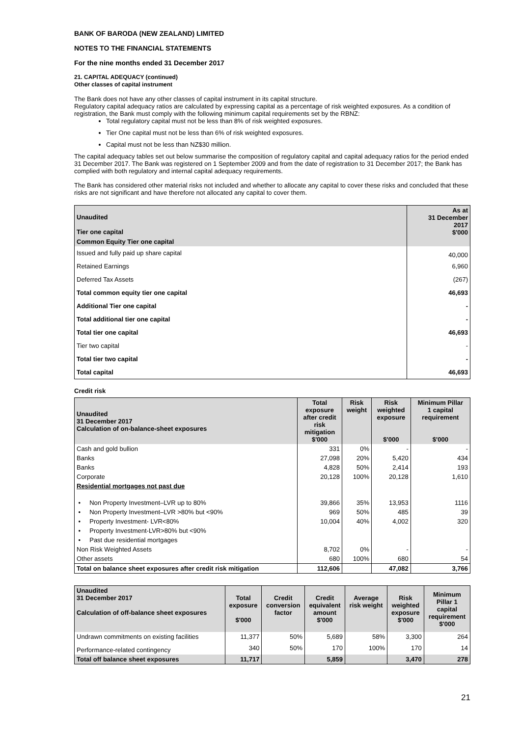BANK OF BARODA (NEW ZEALAND) LIMITED
NOTES TO THE FINANCIAL STATEMENTS
For the nine months ended 31 December 2017
21. CAPITAL ADEQUACY (continued)
Other classes of capital instrument
The Bank does not have any other classes of capital instrument in its capital structure.
Regulatory capital adequacy ratios are calculated by expressing capital as a percentage of risk weighted exposures. As a condition of registration, the Bank must comply with the following minimum capital requirements set by the RBNZ:
Total regulatory capital must not be less than 8% of risk weighted exposures.
Tier One capital must not be less than 6% of risk weighted exposures.
Capital must not be less than NZ$30 million.
The capital adequacy tables set out below summarise the composition of regulatory capital and capital adequacy ratios for the period ended 31 December 2017. The Bank was registered on 1 September 2009 and from the date of registration to 31 December 2017; the Bank has complied with both regulatory and internal capital adequacy requirements.
The Bank has considered other material risks not included and whether to allocate any capital to cover these risks and concluded that these risks are not significant and have therefore not allocated any capital to cover them.
| Unaudited Tier one capital | As at 31 December 2017 $'000 |
| Common Equity Tier one capital | |
| Issued and fully paid up share capital | 40,000 |
| Retained Earnings | 6,960 |
| Deferred Tax Assets | (267) |
| Total common equity tier one capital | 46,693 |
| Additional Tier one capital | - |
| Total additional tier one capital | - |
| Total tier one capital | 46,693 |
| Tier two capital | - |
| Total tier two capital | - |
| Total capital | 46,693 |
Credit risk
| Unaudited 31 December 2017 Calculation of on-balance-sheet exposures | Total exposure after credit risk mitigation $'000 | Risk weight | Risk weighted exposure $'000 | Minimum Pillar 1 capital requirement $'000 |
| Cash and gold bullion | 331 | 0% | - | - |
| Banks | 27,098 | 20% | 5,420 | 434 |
| Banks | 4,828 | 50% | 2,414 | 193 |
| Corporate | 20,128 | 100% | 20,128 | 1,610 |
| Residential mortgages not past due | | | | |
| • Non Property Investment–LVR up to 80% | 39,866 | 35% | 13,953 | 1116 |
| • Non Property Investment–LVR >80% but <90% | 969 | 50% | 485 | 39 |
| • Property Investment- LVR<80% | 10,004 | 40% | 4,002 | 320 |
| • Property Investment-LVR>80% but <90% | | | | |
| • Past due residential mortgages | | | | |
| Non Risk Weighted Assets | 8,702 | 0% | - | - |
| Other assets | 680 | 100% | 680 | 54 |
| Total on balance sheet exposures after credit risk mitigation | 112,606 | | 47,082 | 3,766 |
| Unaudited 31 December 2017 Calculation of off-balance sheet exposures | Total exposure $'000 | Credit conversion factor | Credit equivalent amount $'000 | Average risk weight | Risk weighted exposure $'000 | Minimum Pillar 1 capital requirement $'000 |
| Undrawn commitments on existing facilities | 11,377 | 50% | 5,689 | 58% | 3,300 | 264 |
| Performance-related contingency | 340 | 50% | 170 | 100% | 170 | 14 |
| Total off balance sheet exposures | 11,717 | | 5,859 | | 3,470 | 278 |
21